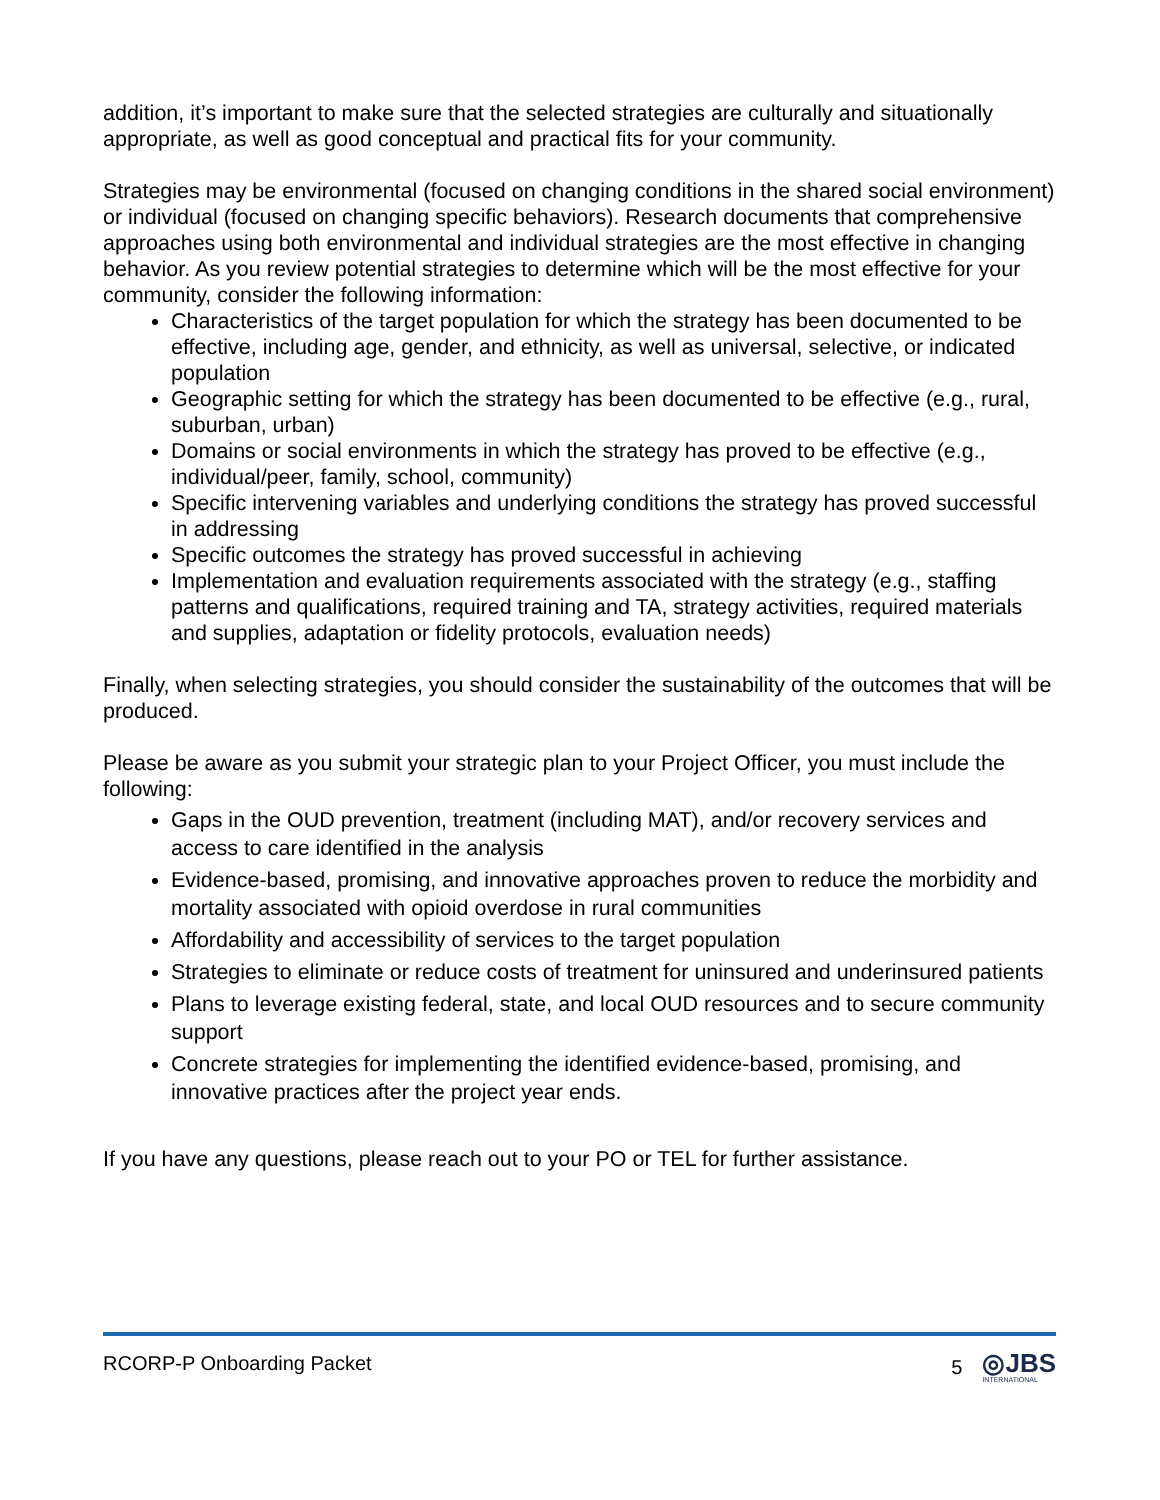addition, it’s important to make sure that the selected strategies are culturally and situationally appropriate, as well as good conceptual and practical fits for your community.
Strategies may be environmental (focused on changing conditions in the shared social environment) or individual (focused on changing specific behaviors). Research documents that comprehensive approaches using both environmental and individual strategies are the most effective in changing behavior. As you review potential strategies to determine which will be the most effective for your community, consider the following information:
Characteristics of the target population for which the strategy has been documented to be effective, including age, gender, and ethnicity, as well as universal, selective, or indicated population
Geographic setting for which the strategy has been documented to be effective (e.g., rural, suburban, urban)
Domains or social environments in which the strategy has proved to be effective (e.g., individual/peer, family, school, community)
Specific intervening variables and underlying conditions the strategy has proved successful in addressing
Specific outcomes the strategy has proved successful in achieving
Implementation and evaluation requirements associated with the strategy (e.g., staffing patterns and qualifications, required training and TA, strategy activities, required materials and supplies, adaptation or fidelity protocols, evaluation needs)
Finally, when selecting strategies, you should consider the sustainability of the outcomes that will be produced.
Please be aware as you submit your strategic plan to your Project Officer, you must include the following:
Gaps in the OUD prevention, treatment (including MAT), and/or recovery services and access to care identified in the analysis
Evidence-based, promising, and innovative approaches proven to reduce the morbidity and mortality associated with opioid overdose in rural communities
Affordability and accessibility of services to the target population
Strategies to eliminate or reduce costs of treatment for uninsured and underinsured patients
Plans to leverage existing federal, state, and local OUD resources and to secure community support
Concrete strategies for implementing the identified evidence-based, promising, and innovative practices after the project year ends.
If you have any questions, please reach out to your PO or TEL for further assistance.
RCORP-P Onboarding Packet 5 ◎JBS
INTERNATIONAL